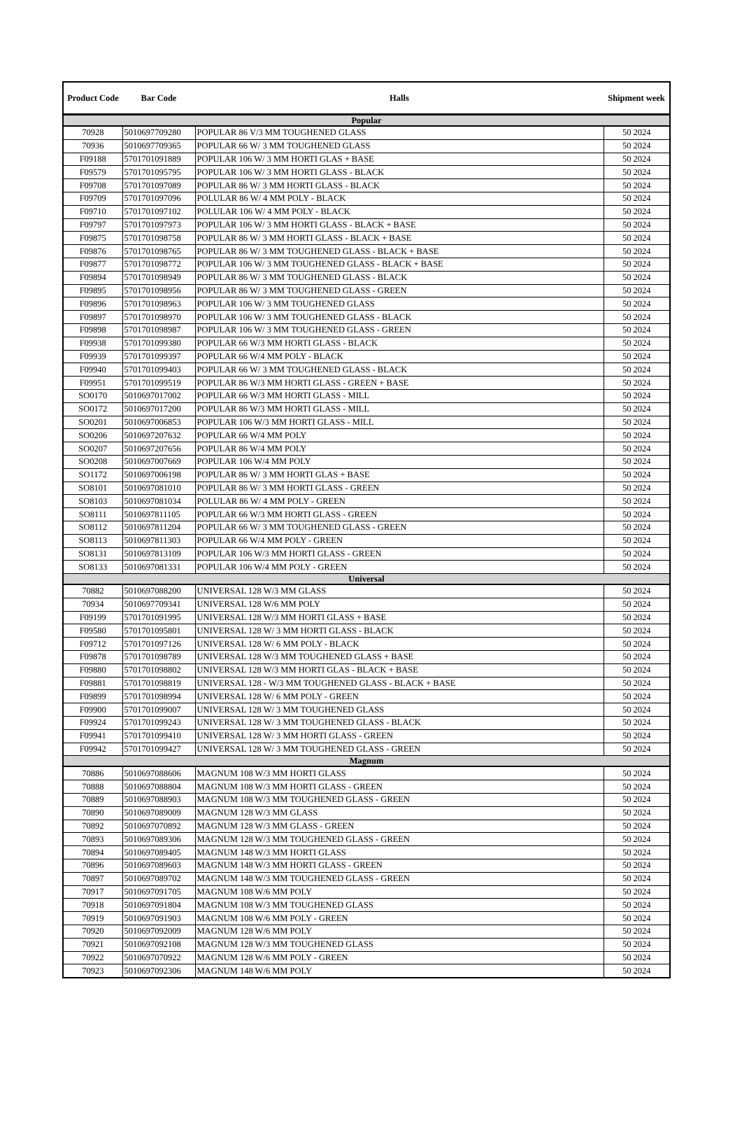| Product Code | Bar Code | Halls | Shipment week |
| --- | --- | --- | --- |
| Popular | | | |
| 70928 | 5010697709280 | POPULAR 86 V/3 MM TOUGHENED GLASS | 50 2024 |
| 70936 | 5010697709365 | POPULAR 66 W/ 3 MM TOUGHENED GLASS | 50 2024 |
| F09188 | 5701701091889 | POPULAR 106 W/ 3 MM HORTI GLAS + BASE | 50 2024 |
| F09579 | 5701701095795 | POPULAR 106 W/ 3 MM HORTI GLASS - BLACK | 50 2024 |
| F09708 | 5701701097089 | POPULAR 86 W/ 3 MM HORTI GLASS - BLACK | 50 2024 |
| F09709 | 5701701097096 | POLULAR 86 W/ 4 MM POLY - BLACK | 50 2024 |
| F09710 | 5701701097102 | POLULAR 106 W/ 4 MM POLY - BLACK | 50 2024 |
| F09797 | 5701701097973 | POPULAR 106 W/ 3 MM HORTI GLASS - BLACK + BASE | 50 2024 |
| F09875 | 5701701098758 | POPULAR 86 W/ 3 MM HORTI GLASS - BLACK + BASE | 50 2024 |
| F09876 | 5701701098765 | POPULAR 86 W/ 3 MM TOUGHENED GLASS - BLACK + BASE | 50 2024 |
| F09877 | 5701701098772 | POPULAR 106 W/ 3 MM TOUGHENED GLASS - BLACK + BASE | 50 2024 |
| F09894 | 5701701098949 | POPULAR 86 W/ 3 MM TOUGHENED GLASS - BLACK | 50 2024 |
| F09895 | 5701701098956 | POPULAR 86 W/ 3 MM TOUGHENED GLASS - GREEN | 50 2024 |
| F09896 | 5701701098963 | POPULAR 106 W/ 3 MM TOUGHENED GLASS | 50 2024 |
| F09897 | 5701701098970 | POPULAR 106 W/ 3 MM TOUGHENED GLASS - BLACK | 50 2024 |
| F09898 | 5701701098987 | POPULAR 106 W/ 3 MM TOUGHENED GLASS - GREEN | 50 2024 |
| F09938 | 5701701099380 | POPULAR 66 W/3 MM HORTI GLASS - BLACK | 50 2024 |
| F09939 | 5701701099397 | POPULAR 66 W/4 MM POLY - BLACK | 50 2024 |
| F09940 | 5701701099403 | POPULAR 66 W/ 3 MM TOUGHENED GLASS - BLACK | 50 2024 |
| F09951 | 5701701099519 | POPULAR 86 W/3 MM HORTI GLASS - GREEN + BASE | 50 2024 |
| SO0170 | 5010697017002 | POPULAR 66 W/3 MM HORTI GLASS - MILL | 50 2024 |
| SO0172 | 5010697017200 | POPULAR 86 W/3 MM HORTI GLASS - MILL | 50 2024 |
| SO0201 | 5010697006853 | POPULAR 106 W/3 MM HORTI GLASS - MILL | 50 2024 |
| SO0206 | 5010697207632 | POPULAR 66 W/4 MM POLY | 50 2024 |
| SO0207 | 5010697207656 | POPULAR 86 W/4 MM POLY | 50 2024 |
| SO0208 | 5010697007669 | POPULAR 106 W/4 MM POLY | 50 2024 |
| SO1172 | 5010697006198 | POPULAR 86 W/ 3 MM HORTI GLAS + BASE | 50 2024 |
| SO8101 | 5010697081010 | POPULAR 86 W/ 3 MM HORTI GLASS - GREEN | 50 2024 |
| SO8103 | 5010697081034 | POLULAR 86 W/ 4 MM POLY - GREEN | 50 2024 |
| SO8111 | 5010697811105 | POPULAR 66 W/3 MM HORTI GLASS - GREEN | 50 2024 |
| SO8112 | 5010697811204 | POPULAR 66 W/ 3 MM TOUGHENED GLASS - GREEN | 50 2024 |
| SO8113 | 5010697811303 | POPULAR 66 W/4 MM POLY - GREEN | 50 2024 |
| SO8131 | 5010697813109 | POPULAR 106 W/3 MM HORTI GLASS - GREEN | 50 2024 |
| SO8133 | 5010697081331 | POPULAR 106 W/4 MM POLY - GREEN | 50 2024 |
| Universal | | | |
| 70882 | 5010697088200 | UNIVERSAL 128 W/3 MM GLASS | 50 2024 |
| 70934 | 5010697709341 | UNIVERSAL 128 W/6 MM POLY | 50 2024 |
| F09199 | 5701701091995 | UNIVERSAL 128 W/3 MM HORTI GLASS + BASE | 50 2024 |
| F09580 | 5701701095801 | UNIVERSAL 128 W/ 3 MM HORTI GLASS - BLACK | 50 2024 |
| F09712 | 5701701097126 | UNIVERSAL 128 W/ 6 MM POLY - BLACK | 50 2024 |
| F09878 | 5701701098789 | UNIVERSAL 128 W/3 MM TOUGHENED GLASS + BASE | 50 2024 |
| F09880 | 5701701098802 | UNIVERSAL 128 W/3 MM HORTI GLAS - BLACK + BASE | 50 2024 |
| F09881 | 5701701098819 | UNIVERSAL 128 - W/3 MM TOUGHENED GLASS - BLACK + BASE | 50 2024 |
| F09899 | 5701701098994 | UNIVERSAL 128 W/ 6 MM POLY - GREEN | 50 2024 |
| F09900 | 5701701099007 | UNIVERSAL 128 W/ 3 MM TOUGHENED GLASS | 50 2024 |
| F09924 | 5701701099243 | UNIVERSAL 128 W/ 3 MM TOUGHENED GLASS - BLACK | 50 2024 |
| F09941 | 5701701099410 | UNIVERSAL 128 W/ 3 MM HORTI GLASS - GREEN | 50 2024 |
| F09942 | 5701701099427 | UNIVERSAL 128 W/ 3 MM TOUGHENED GLASS - GREEN | 50 2024 |
| Magnum | | | |
| 70886 | 5010697088606 | MAGNUM 108 W/3 MM HORTI GLASS | 50 2024 |
| 70888 | 5010697088804 | MAGNUM 108 W/3 MM HORTI GLASS - GREEN | 50 2024 |
| 70889 | 5010697088903 | MAGNUM 108 W/3 MM TOUGHENED GLASS - GREEN | 50 2024 |
| 70890 | 5010697089009 | MAGNUM 128 W/3 MM GLASS | 50 2024 |
| 70892 | 5010697070892 | MAGNUM 128 W/3 MM GLASS - GREEN | 50 2024 |
| 70893 | 5010697089306 | MAGNUM 128 W/3 MM TOUGHENED GLASS - GREEN | 50 2024 |
| 70894 | 5010697089405 | MAGNUM 148 W/3 MM HORTI GLASS | 50 2024 |
| 70896 | 5010697089603 | MAGNUM 148 W/3 MM HORTI GLASS - GREEN | 50 2024 |
| 70897 | 5010697089702 | MAGNUM 148 W/3 MM TOUGHENED GLASS - GREEN | 50 2024 |
| 70917 | 5010697091705 | MAGNUM 108 W/6 MM POLY | 50 2024 |
| 70918 | 5010697091804 | MAGNUM 108 W/3 MM TOUGHENED GLASS | 50 2024 |
| 70919 | 5010697091903 | MAGNUM 108 W/6 MM POLY - GREEN | 50 2024 |
| 70920 | 5010697092009 | MAGNUM 128 W/6 MM POLY | 50 2024 |
| 70921 | 5010697092108 | MAGNUM 128 W/3 MM TOUGHENED GLASS | 50 2024 |
| 70922 | 5010697070922 | MAGNUM 128 W/6 MM POLY - GREEN | 50 2024 |
| 70923 | 5010697092306 | MAGNUM 148 W/6 MM POLY | 50 2024 |